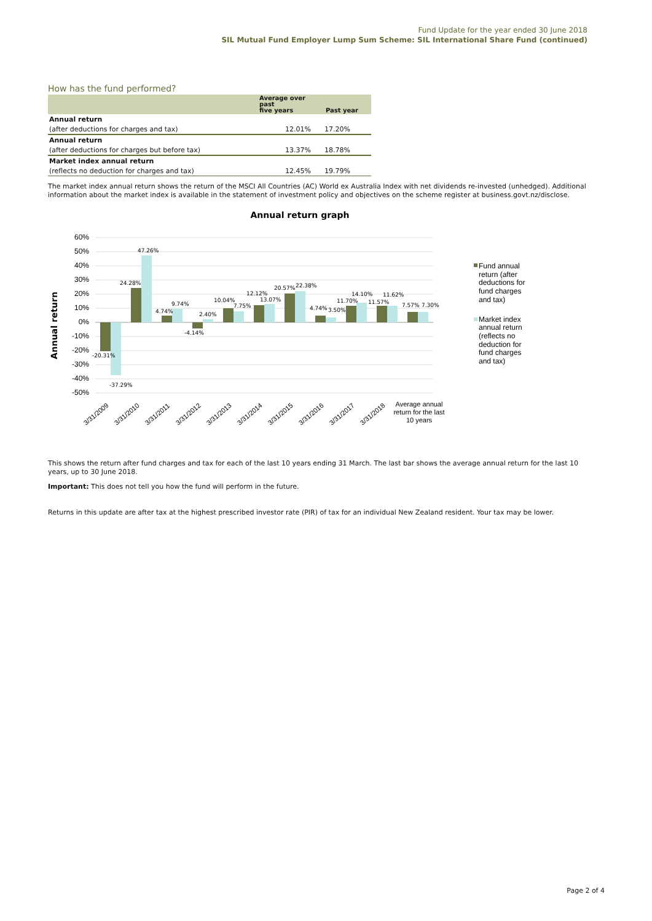Fund Update for the year ended 30 June 2018
SIL Mutual Fund Employer Lump Sum Scheme: SIL International Share Fund (continued)
How has the fund performed?
| | Average over past five years | Past year |
| --- | --- | --- |
| Annual return | | |
| (after deductions for charges and tax) | 12.01% | 17.20% |
| Annual return | | |
| (after deductions for charges but before tax) | 13.37% | 18.78% |
| Market index annual return | | |
| (reflects no deduction for charges and tax) | 12.45% | 19.79% |
The market index annual return shows the return of the MSCI All Countries (AC) World ex Australia Index with net dividends re-invested (unhedged). Additional information about the market index is available in the statement of investment policy and objectives on the scheme register at business.govt.nz/disclose.
Annual return graph
Annual return
60%
50%
40%
30%
20%
10%
0%
-10%
-20%
-30%
-40%
-50%
-20.31%
-37.29%
24.28%
47.26%
4.74%
9.74%
-4.14%
2.40%
10.04%
7.75%
12.12%
13.07%
20.57%
22.38%
4.74%
3.50%
11.70%
14.10%
11.57%
11.62%
7.57%
7.30%
3/31/2009
3/31/2010
3/31/2011
3/31/2012
3/31/2013
3/31/2014
3/31/2015
3/31/2016
3/31/2017
3/31/2018
Average annual
return for the last
10 years
Fund annual
return (after
deductions for
fund charges
and tax)
Market index
annual return
(reflects no
deduction for
fund charges
and tax)
This shows the return after fund charges and tax for each of the last 10 years ending 31 March. The last bar shows the average annual return for the last 10 years, up to 30 June 2018.
Important: This does not tell you how the fund will perform in the future.
Returns in this update are after tax at the highest prescribed investor rate (PIR) of tax for an individual New Zealand resident. Your tax may be lower.
Page 2 of 4